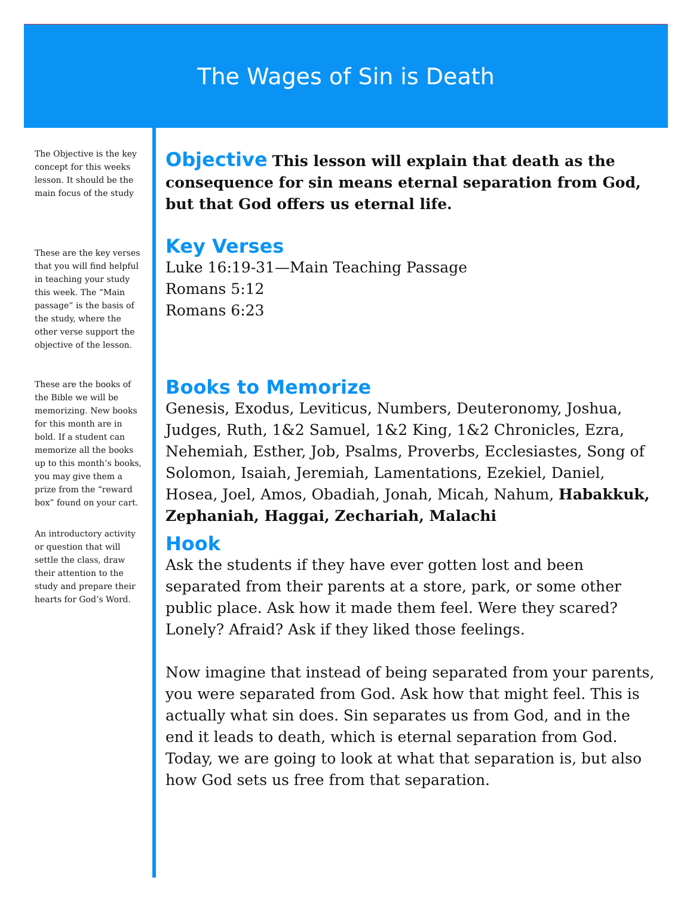The Wages of Sin is Death
The Objective is the key concept for this weeks lesson. It should be the main focus of the study
These are the key verses that you will find helpful in teaching your study this week. The “Main passage” is the basis of the study, where the other verse support the objective of the lesson.
These are the books of the Bible we will be memorizing. New books for this month are in bold. If a student can memorize all the books up to this month’s books, you may give them a prize from the “reward box” found on your cart.
An introductory activity or question that will settle the class, draw their attention to the study and prepare their hearts for God’s Word.
Objective This lesson will explain that death as the consequence for sin means eternal separation from God, but that God offers us eternal life.
Key Verses
Luke 16:19-31—Main Teaching Passage
Romans 5:12
Romans 6:23
Books to Memorize
Genesis, Exodus, Leviticus, Numbers, Deuteronomy, Joshua, Judges, Ruth, 1&2 Samuel, 1&2 King, 1&2 Chronicles, Ezra, Nehemiah, Esther, Job, Psalms, Proverbs, Ecclesiastes, Song of Solomon, Isaiah, Jeremiah, Lamentations, Ezekiel, Daniel, Hosea, Joel, Amos, Obadiah, Jonah, Micah, Nahum, Habakkuk, Zephaniah, Haggai, Zechariah, Malachi
Hook
Ask the students if they have ever gotten lost and been separated from their parents at a store, park, or some other public place. Ask how it made them feel. Were they scared? Lonely? Afraid? Ask if they liked those feelings.
Now imagine that instead of being separated from your parents, you were separated from God. Ask how that might feel. This is actually what sin does. Sin separates us from God, and in the end it leads to death, which is eternal separation from God. Today, we are going to look at what that separation is, but also how God sets us free from that separation.